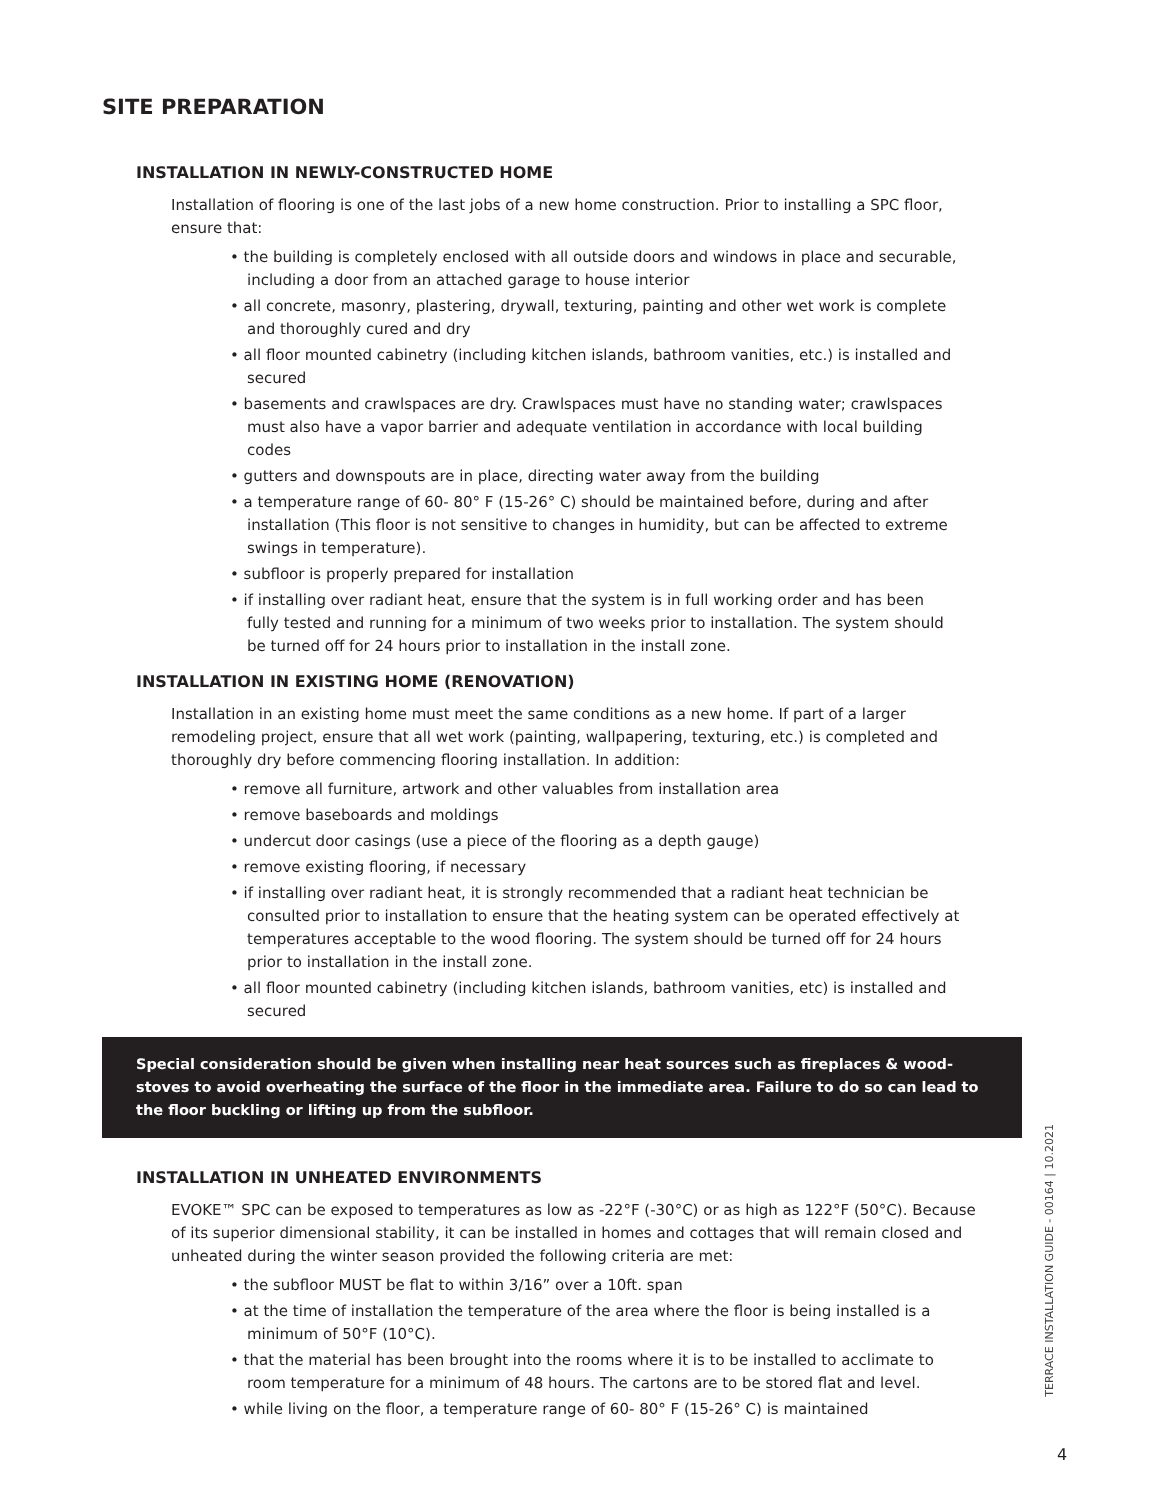SITE PREPARATION
INSTALLATION IN NEWLY-CONSTRUCTED HOME
Installation of flooring is one of the last jobs of a new home construction. Prior to installing a SPC floor, ensure that:
• the building is completely enclosed with all outside doors and windows in place and securable, including a door from an attached garage to house interior
• all concrete, masonry, plastering, drywall, texturing, painting and other wet work is complete and thoroughly cured and dry
• all floor mounted cabinetry (including kitchen islands, bathroom vanities, etc.) is installed and secured
• basements and crawlspaces are dry. Crawlspaces must have no standing water; crawlspaces must also have a vapor barrier and adequate ventilation in accordance with local building codes
• gutters and downspouts are in place, directing water away from the building
• a temperature range of 60- 80° F (15-26° C) should be maintained before, during and after installation (This floor is not sensitive to changes in humidity, but can be affected to extreme swings in temperature).
• subfloor is properly prepared for installation
• if installing over radiant heat, ensure that the system is in full working order and has been fully tested and running for a minimum of two weeks prior to installation. The system should be turned off for 24 hours prior to installation in the install zone.
INSTALLATION IN EXISTING HOME (RENOVATION)
Installation in an existing home must meet the same conditions as a new home. If part of a larger remodeling project, ensure that all wet work (painting, wallpapering, texturing, etc.) is completed and thoroughly dry before commencing flooring installation. In addition:
• remove all furniture, artwork and other valuables from installation area
• remove baseboards and moldings
• undercut door casings (use a piece of the flooring as a depth gauge)
• remove existing flooring, if necessary
• if installing over radiant heat, it is strongly recommended that a radiant heat technician be consulted prior to installation to ensure that the heating system can be operated effectively at temperatures acceptable to the wood flooring. The system should be turned off for 24 hours prior to installation in the install zone.
• all floor mounted cabinetry (including kitchen islands, bathroom vanities, etc) is installed and secured
Special consideration should be given when installing near heat sources such as fireplaces & wood-stoves to avoid overheating the surface of the floor in the immediate area. Failure to do so can lead to the floor buckling or lifting up from the subfloor.
INSTALLATION IN UNHEATED ENVIRONMENTS
EVOKE™ SPC can be exposed to temperatures as low as -22°F (-30°C) or as high as 122°F (50°C). Because of its superior dimensional stability, it can be installed in homes and cottages that will remain closed and unheated during the winter season provided the following criteria are met:
• the subfloor MUST be flat to within 3/16” over a 10ft. span
• at the time of installation the temperature of the area where the floor is being installed is a minimum of 50°F (10°C).
• that the material has been brought into the rooms where it is to be installed to acclimate to room temperature for a minimum of 48 hours. The cartons are to be stored flat and level.
• while living on the floor, a temperature range of 60- 80° F (15-26° C) is maintained
TERRACE INSTALLATION GUIDE - 00164 | 10.2021
4